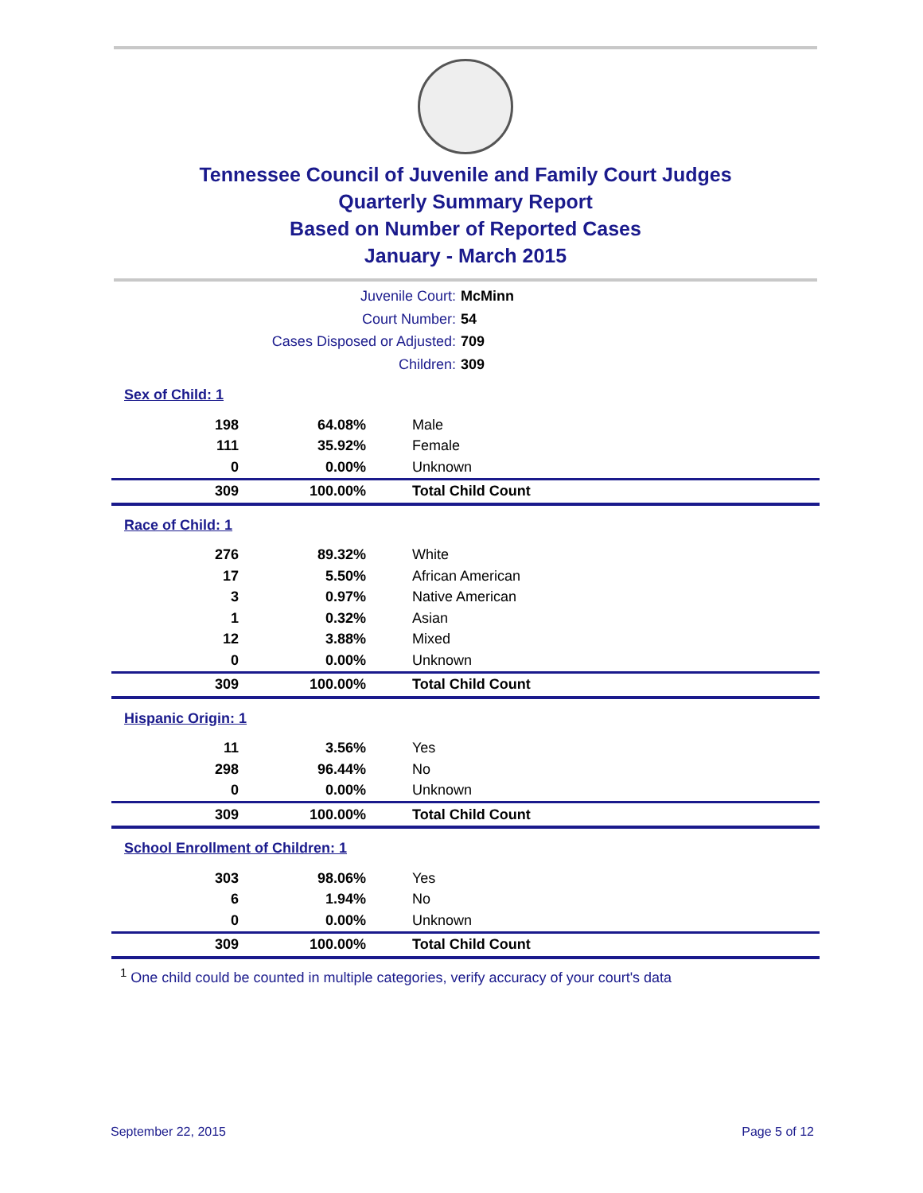Tennessee Council of Juvenile and Family Court Judges
Quarterly Summary Report
Based on Number of Reported Cases
January - March 2015
Juvenile Court: McMinn
Court Number: 54
Cases Disposed or Adjusted: 709
Children: 309
Sex of Child: 1
| 198 | 64.08% | Male |
| 111 | 35.92% | Female |
| 0 | 0.00% | Unknown |
| 309 | 100.00% | Total Child Count |
Race of Child: 1
| 276 | 89.32% | White |
| 17 | 5.50% | African American |
| 3 | 0.97% | Native American |
| 1 | 0.32% | Asian |
| 12 | 3.88% | Mixed |
| 0 | 0.00% | Unknown |
| 309 | 100.00% | Total Child Count |
Hispanic Origin: 1
| 11 | 3.56% | Yes |
| 298 | 96.44% | No |
| 0 | 0.00% | Unknown |
| 309 | 100.00% | Total Child Count |
School Enrollment of Children: 1
| 303 | 98.06% | Yes |
| 6 | 1.94% | No |
| 0 | 0.00% | Unknown |
| 309 | 100.00% | Total Child Count |
<sup>1</sup> One child could be counted in multiple categories, verify accuracy of your court's data
September 22, 2015 Page 5 of 12